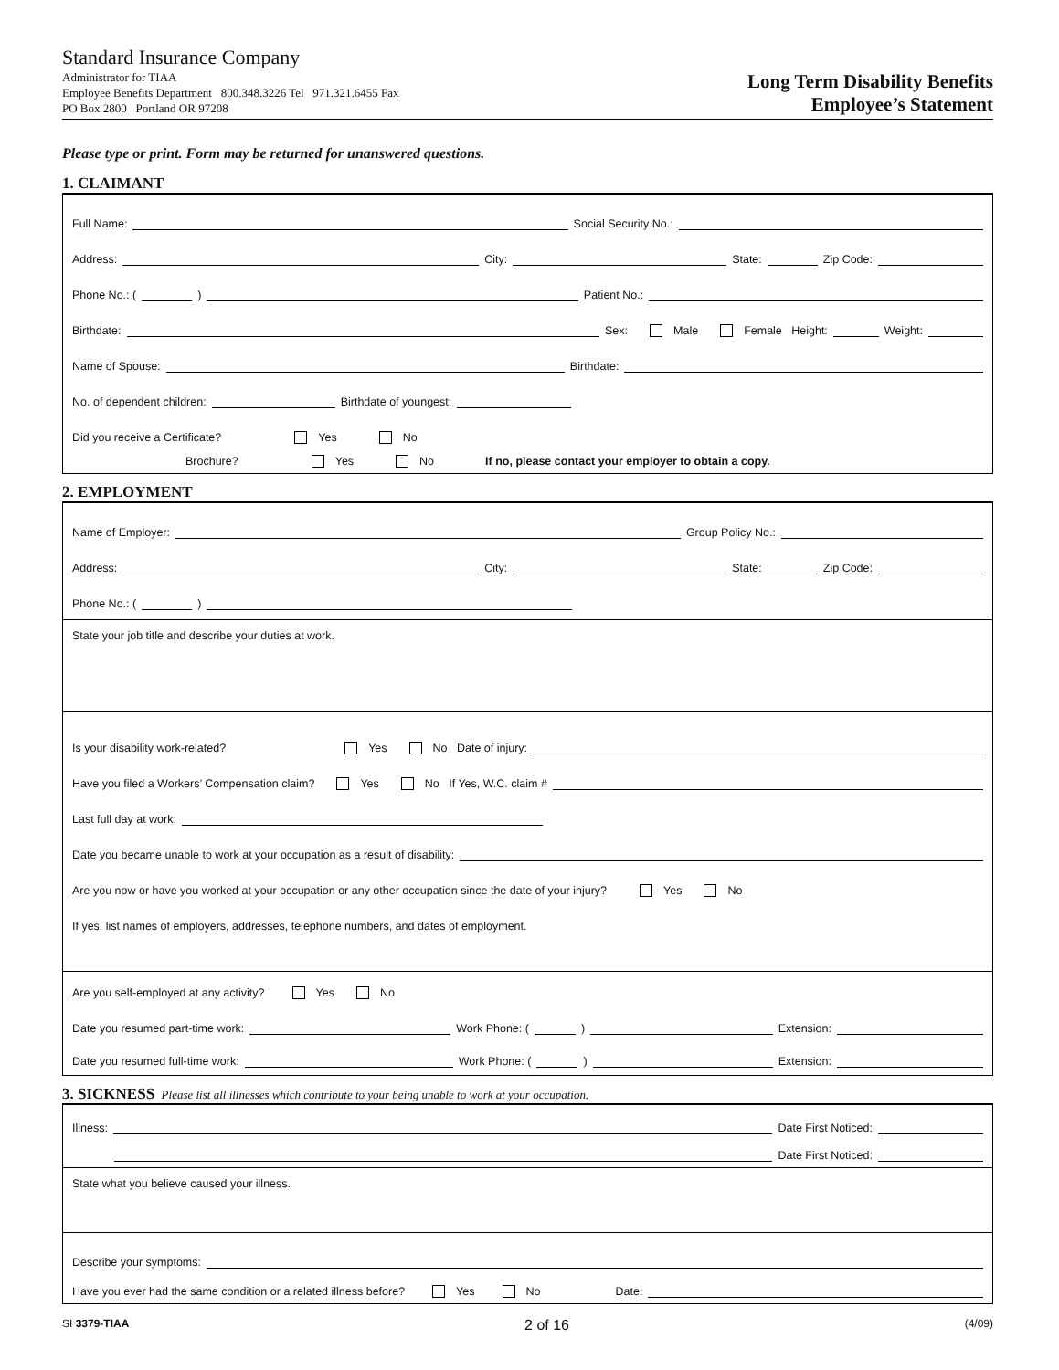Standard Insurance Company
Administrator for TIAA
Employee Benefits Department 800.348.3226 Tel 971.321.6455 Fax
PO Box 2800 Portland OR 97208
Long Term Disability Benefits
Employee’s Statement
Please type or print. Form may be returned for unanswered questions.
1. CLAIMANT
Full Name: Social Security No.:
Address: City: State: Zip Code:
Phone No.: ( ) Patient No.:
Birthdate: Sex: Male Female Height: Weight:
Name of Spouse: Birthdate:
No. of dependent children: Birthdate of youngest:
Did you receive a Certificate? Yes No
Brochure? Yes No If no, please contact your employer to obtain a copy.
2. EMPLOYMENT
Name of Employer: Group Policy No.:
Address: City: State: Zip Code:
Phone No.: ( )
State your job title and describe your duties at work.
Is your disability work-related? Yes No Date of injury:
Have you filed a Workers’ Compensation claim? Yes No If Yes, W.C. claim #
Last full day at work:
Date you became unable to work at your occupation as a result of disability:
Are you now or have you worked at your occupation or any other occupation since the date of your injury? Yes No
If yes, list names of employers, addresses, telephone numbers, and dates of employment.
Are you self-employed at any activity? Yes No
Date you resumed part-time work: Work Phone: ( ) Extension:
Date you resumed full-time work: Work Phone: ( ) Extension:
3. SICKNESS Please list all illnesses which contribute to your being unable to work at your occupation.
Illness: Date First Noticed:
Date First Noticed:
State what you believe caused your illness.
Describe your symptoms:
Have you ever had the same condition or a related illness before? Yes No Date:
SI 3379-TIAA 2 of 16 (4/09)